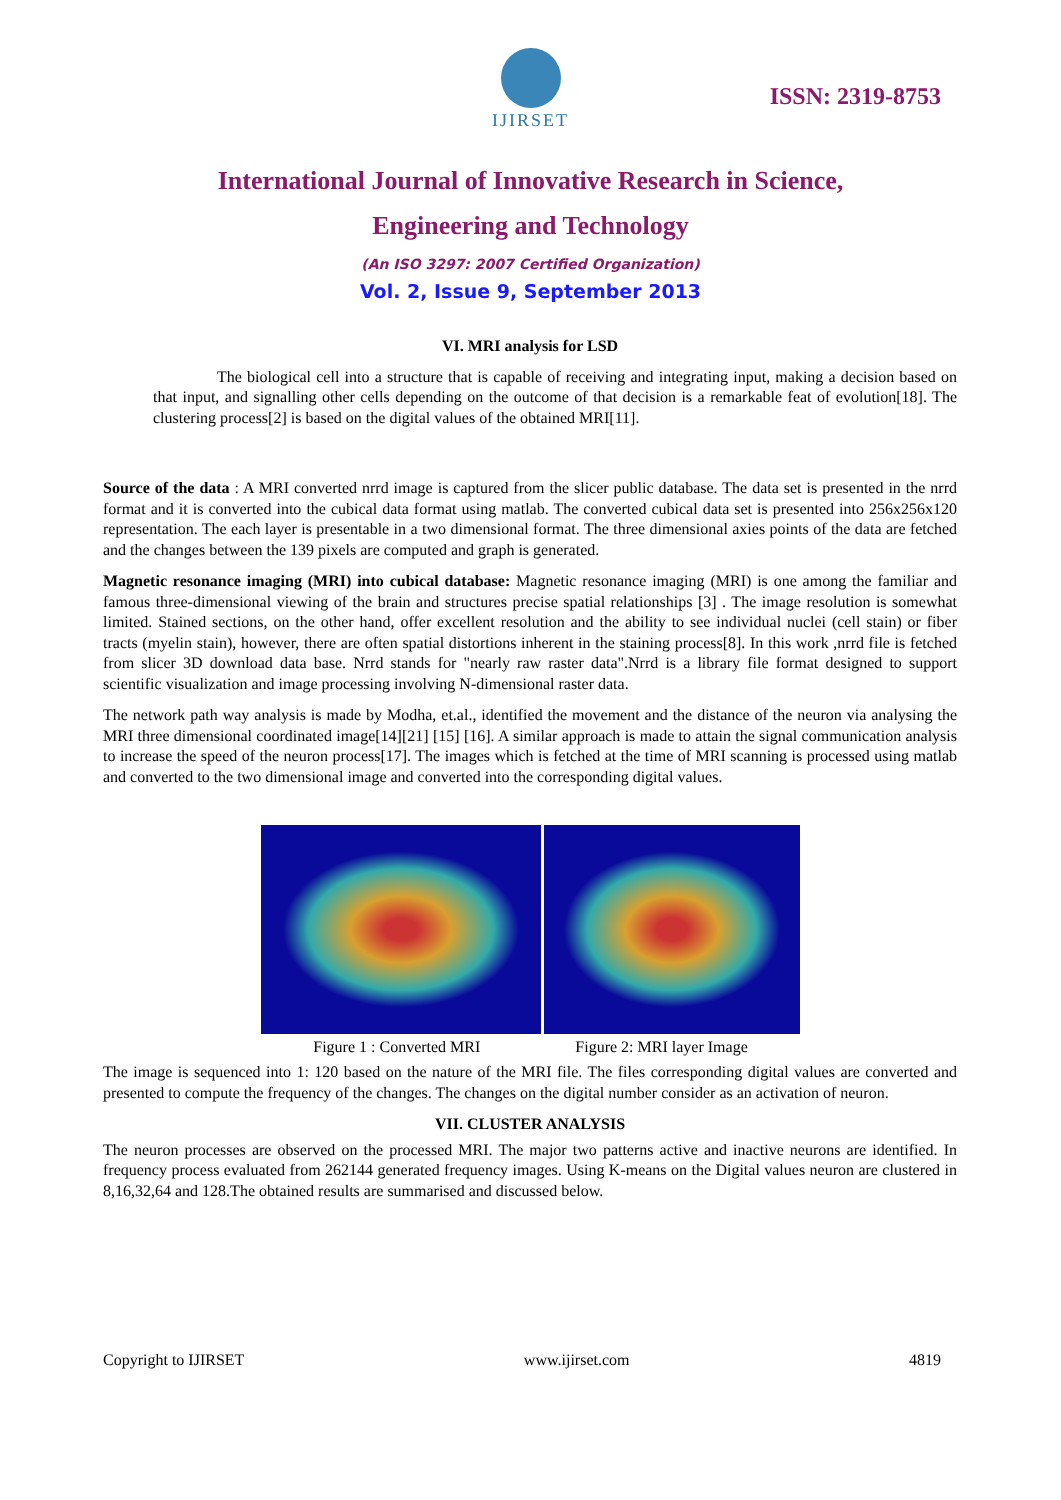IJIRSET
ISSN: 2319-8753
International Journal of Innovative Research in Science,
Engineering and Technology
(An ISO 3297: 2007 Certified Organization)
Vol. 2, Issue 9, September 2013
VI. MRI analysis for LSD
The biological cell into a structure that is capable of receiving and integrating input, making a decision based on that input, and signalling other cells depending on the outcome of that decision is a remarkable feat of evolution[18]. The clustering process[2] is based on the digital values of the obtained MRI[11].
Source of the data : A MRI converted nrrd image is captured from the slicer public database. The data set is presented in the nrrd format and it is converted into the cubical data format using matlab. The converted cubical data set is presented into 256x256x120 representation. The each layer is presentable in a two dimensional format. The three dimensional axies points of the data are fetched and the changes between the 139 pixels are computed and graph is generated.
Magnetic resonance imaging (MRI) into cubical database: Magnetic resonance imaging (MRI) is one among the familiar and famous three-dimensional viewing of the brain and structures precise spatial relationships [3] . The image resolution is somewhat limited. Stained sections, on the other hand, offer excellent resolution and the ability to see individual nuclei (cell stain) or fiber tracts (myelin stain), however, there are often spatial distortions inherent in the staining process[8]. In this work ,nrrd file is fetched from slicer 3D download data base. Nrrd stands for "nearly raw raster data".Nrrd is a library file format designed to support scientific visualization and image processing involving N-dimensional raster data.
The network path way analysis is made by Modha, et.al., identified the movement and the distance of the neuron via analysing the MRI three dimensional coordinated image[14][21] [15] [16]. A similar approach is made to attain the signal communication analysis to increase the speed of the neuron process[17]. The images which is fetched at the time of MRI scanning is processed using matlab and converted to the two dimensional image and converted into the corresponding digital values.
Figure 1 : Converted MRI Figure 2: MRI layer Image
The image is sequenced into 1: 120 based on the nature of the MRI file. The files corresponding digital values are converted and presented to compute the frequency of the changes. The changes on the digital number consider as an activation of neuron.
VII. CLUSTER ANALYSIS
The neuron processes are observed on the processed MRI. The major two patterns active and inactive neurons are identified. In frequency process evaluated from 262144 generated frequency images. Using K-means on the Digital values neuron are clustered in 8,16,32,64 and 128.The obtained results are summarised and discussed below.
Copyright to IJIRSET www.ijirset.com 4819